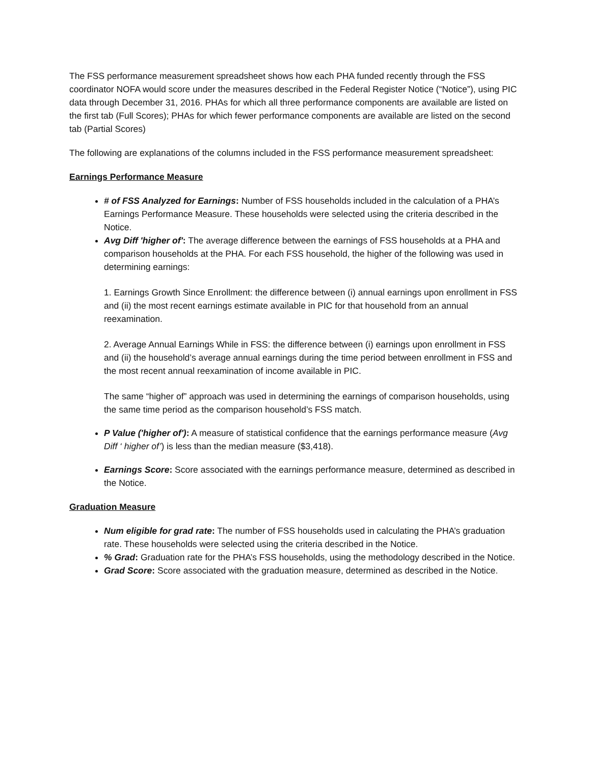The FSS performance measurement spreadsheet shows how each PHA funded recently through the FSS coordinator NOFA would score under the measures described in the Federal Register Notice (“Notice”), using PIC data through December 31, 2016. PHAs for which all three performance components are available are listed on the first tab (Full Scores); PHAs for which fewer performance components are available are listed on the second tab (Partial Scores)
The following are explanations of the columns included in the FSS performance measurement spreadsheet:
Earnings Performance Measure
# of FSS Analyzed for Earnings: Number of FSS households included in the calculation of a PHA’s Earnings Performance Measure. These households were selected using the criteria described in the Notice.
Avg Diff 'higher of': The average difference between the earnings of FSS households at a PHA and comparison households at the PHA. For each FSS household, the higher of the following was used in determining earnings:
1. Earnings Growth Since Enrollment: the difference between (i) annual earnings upon enrollment in FSS and (ii) the most recent earnings estimate available in PIC for that household from an annual reexamination.
2. Average Annual Earnings While in FSS: the difference between (i) earnings upon enrollment in FSS and (ii) the household’s average annual earnings during the time period between enrollment in FSS and the most recent annual reexamination of income available in PIC.
The same “higher of” approach was used in determining the earnings of comparison households, using the same time period as the comparison household’s FSS match.
P Value ('higher of'): A measure of statistical confidence that the earnings performance measure (Avg Diff ‘ higher of’) is less than the median measure ($3,418).
Earnings Score: Score associated with the earnings performance measure, determined as described in the Notice.
Graduation Measure
Num eligible for grad rate: The number of FSS households used in calculating the PHA’s graduation rate. These households were selected using the criteria described in the Notice.
% Grad: Graduation rate for the PHA’s FSS households, using the methodology described in the Notice.
Grad Score: Score associated with the graduation measure, determined as described in the Notice.